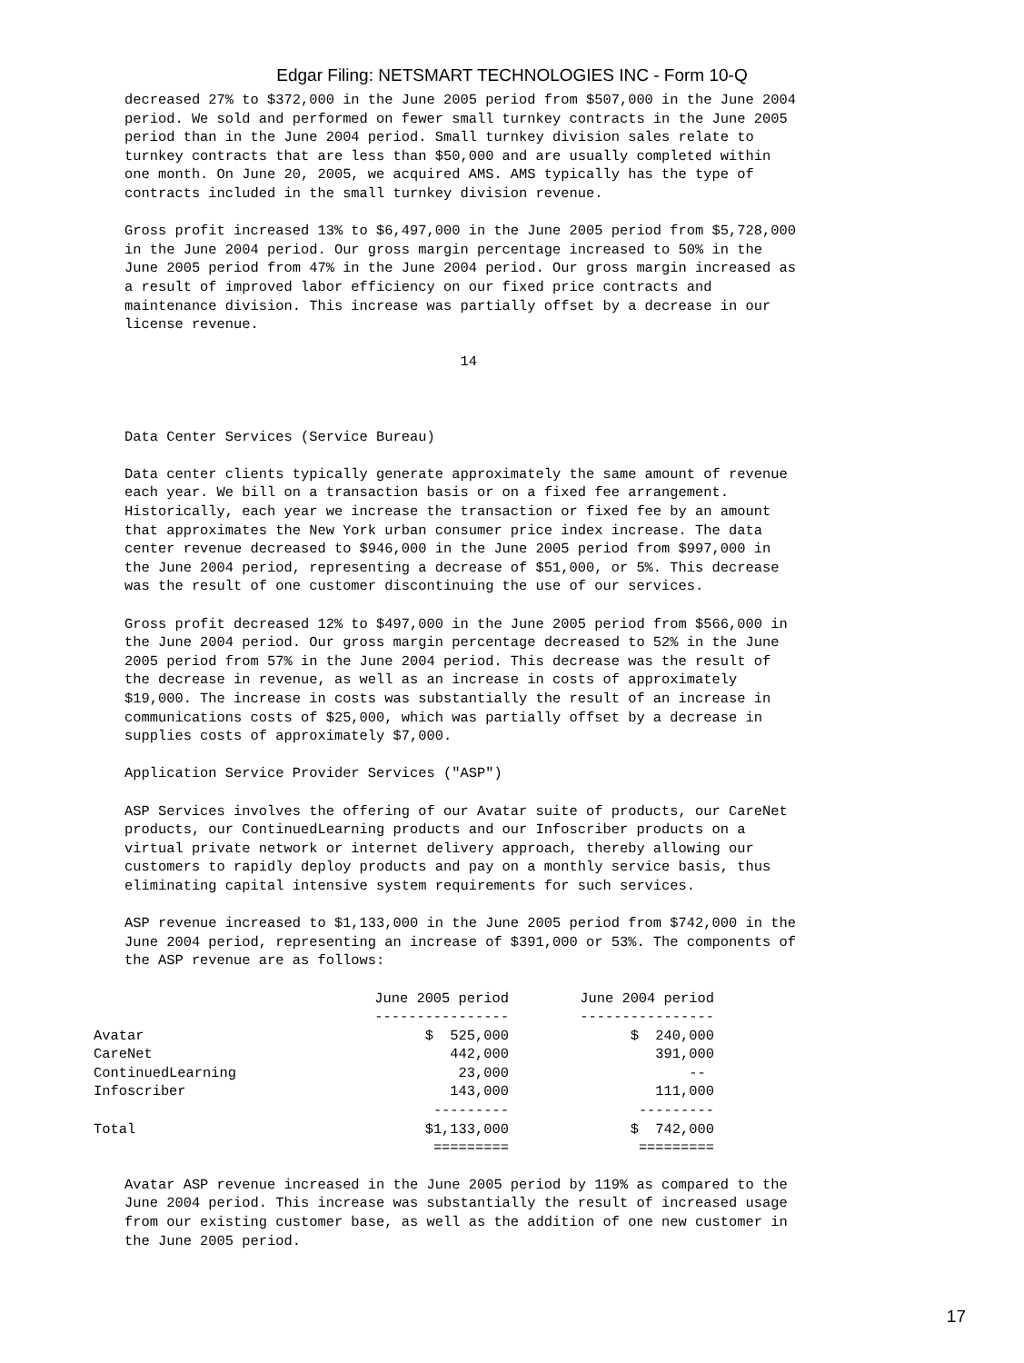Edgar Filing: NETSMART TECHNOLOGIES INC - Form 10-Q
decreased 27% to $372,000 in the June 2005 period from $507,000 in the June 2004 period. We sold and performed on fewer small turnkey contracts in the June 2005 period than in the June 2004 period. Small turnkey division sales relate to turnkey contracts that are less than $50,000 and are usually completed within one month. On June 20, 2005, we acquired AMS. AMS typically has the type of contracts included in the small turnkey division revenue.
Gross profit increased 13% to $6,497,000 in the June 2005 period from $5,728,000 in the June 2004 period. Our gross margin percentage increased to 50% in the June 2005 period from 47% in the June 2004 period. Our gross margin increased as a result of improved labor efficiency on our fixed price contracts and maintenance division. This increase was partially offset by a decrease in our license revenue.
14
Data Center Services (Service Bureau)
Data center clients typically generate approximately the same amount of revenue each year. We bill on a transaction basis or on a fixed fee arrangement. Historically, each year we increase the transaction or fixed fee by an amount that approximates the New York urban consumer price index increase. The data center revenue decreased to $946,000 in the June 2005 period from $997,000 in the June 2004 period, representing a decrease of $51,000, or 5%. This decrease was the result of one customer discontinuing the use of our services.
Gross profit decreased 12% to $497,000 in the June 2005 period from $566,000 in the June 2004 period. Our gross margin percentage decreased to 52% in the June 2005 period from 57% in the June 2004 period. This decrease was the result of the decrease in revenue, as well as an increase in costs of approximately $19,000. The increase in costs was substantially the result of an increase in communications costs of $25,000, which was partially offset by a decrease in supplies costs of approximately $7,000.
Application Service Provider Services ("ASP")
ASP Services involves the offering of our Avatar suite of products, our CareNet products, our ContinuedLearning products and our Infoscriber products on a virtual private network or internet delivery approach, thereby allowing our customers to rapidly deploy products and pay on a monthly service basis, thus eliminating capital intensive system requirements for such services.
ASP revenue increased to $1,133,000 in the June 2005 period from $742,000 in the June 2004 period, representing an increase of $391,000 or 53%. The components of the ASP revenue are as follows:
| | June 2005 period | June 2004 period |
| | ---------------- | ---------------- |
| Avatar | $ 525,000 | $ 240,000 |
| CareNet | 442,000 | 391,000 |
| ContinuedLearning | 23,000 | -- |
| Infoscriber | 143,000 | 111,000 |
| | --------- | --------- |
| Total | $1,133,000 | $ 742,000 |
| | ========= | ========= |
Avatar ASP revenue increased in the June 2005 period by 119% as compared to the June 2004 period. This increase was substantially the result of increased usage from our existing customer base, as well as the addition of one new customer in the June 2005 period.
17